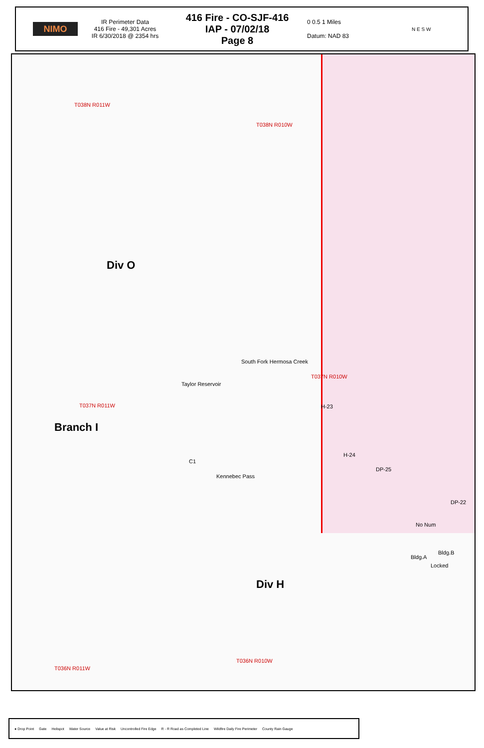NIMO
IR Perimeter Data
416 Fire - 49,301 Acres
IR 6/30/2018 @ 2354 hrs
416 Fire - CO-SJF-416
IAP - 07/02/18
Page 8
0 0.5 1 Miles
Datum: NAD 83
N E S W
Div O
Branch I
Div H
T038N R011W
T038N R010W
T037N R010W
T037N R011W
T036N R010W
T036N R011W
H-23
H-24
DP-25
DP-22
C1
No Num
Bldg.A
Bldg.B
Locked
Kennebec Pass
Taylor Reservoir
South Fork Hermosa Creek
● Drop Point Gate Helispot Water Source Value at Risk Uncontrolled Fire Edge R - R Road as Completed Line Wildfire Daily Fire Perimeter County Rain Gauge